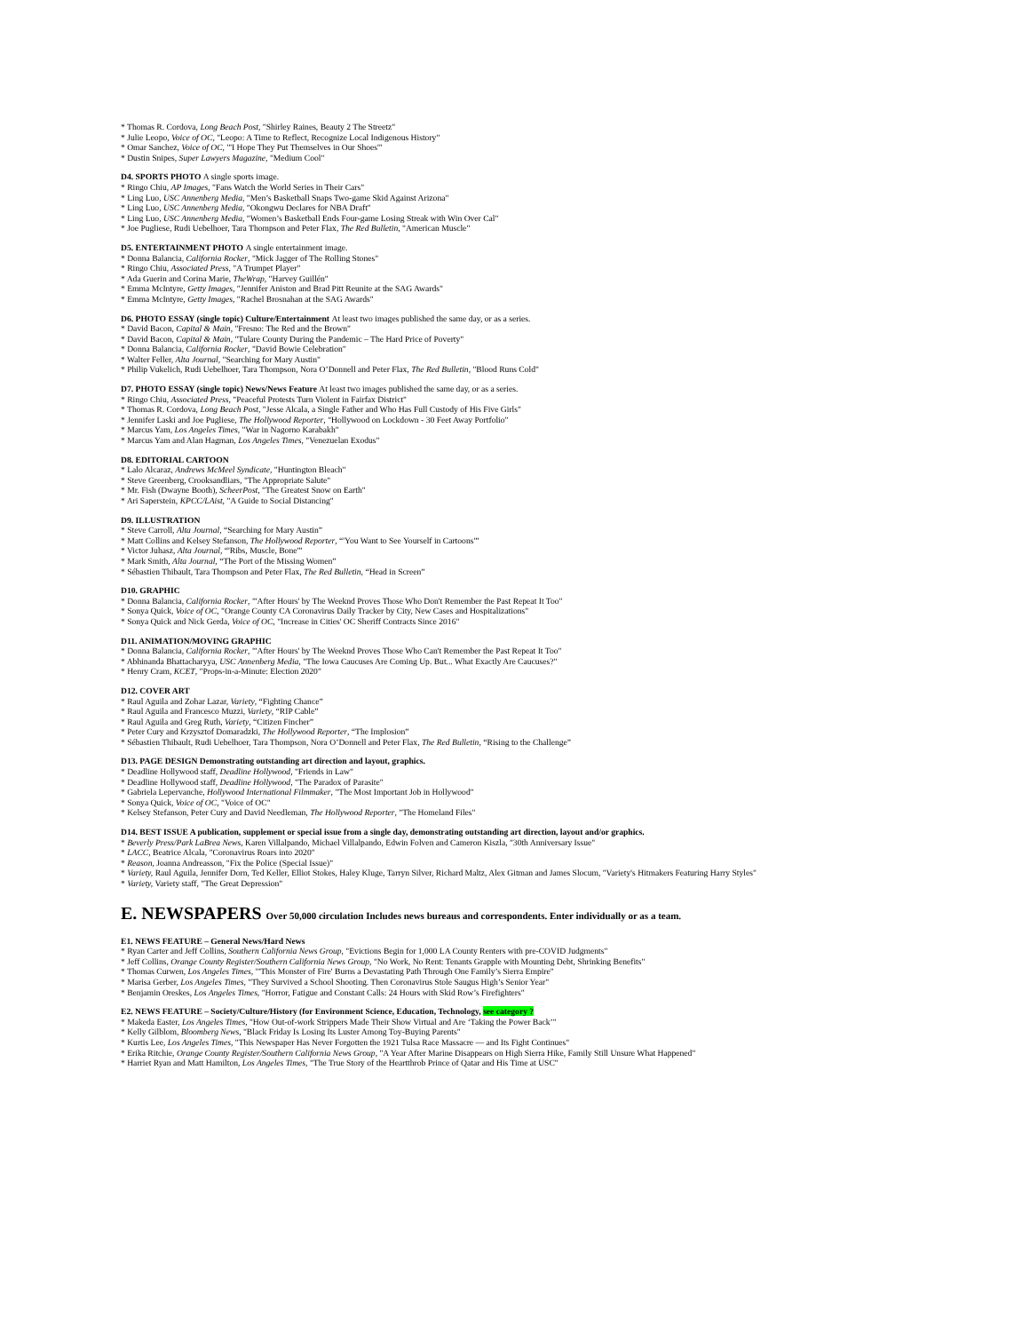* Thomas R. Cordova, Long Beach Post, "Shirley Raines, Beauty 2 The Streetz"
* Julie Leopo, Voice of OC, "Leopo: A Time to Reflect, Recognize Local Indigenous History"
* Omar Sanchez, Voice of OC, "'I Hope They Put Themselves in Our Shoes'"
* Dustin Snipes, Super Lawyers Magazine, "Medium Cool"
D4. SPORTS PHOTO A single sports image.
* Ringo Chiu, AP Images, "Fans Watch the World Series in Their Cars"
* Ling Luo, USC Annenberg Media, "Men’s Basketball Snaps Two-game Skid Against Arizona"
* Ling Luo, USC Annenberg Media, "Okongwu Declares for NBA Draft"
* Ling Luo, USC Annenberg Media, "Women’s Basketball Ends Four-game Losing Streak with Win Over Cal"
* Joe Pugliese, Rudi Uebelhoer, Tara Thompson and Peter Flax, The Red Bulletin, "American Muscle"
D5. ENTERTAINMENT PHOTO A single entertainment image.
* Donna Balancia, California Rocker, "Mick Jagger of The Rolling Stones"
* Ringo Chiu, Associated Press, "A Trumpet Player"
* Ada Guerin and Corina Marie, TheWrap, "Harvey Guillén"
* Emma McIntyre, Getty Images, "Jennifer Aniston and Brad Pitt Reunite at the SAG Awards"
* Emma McIntyre, Getty Images, "Rachel Brosnahan at the SAG Awards"
D6. PHOTO ESSAY (single topic) Culture/Entertainment At least two images published the same day, or as a series.
* David Bacon, Capital & Main, "Fresno: The Red and the Brown"
* David Bacon, Capital & Main, "Tulare County During the Pandemic – The Hard Price of Poverty"
* Donna Balancia, California Rocker, "David Bowie Celebration"
* Walter Feller, Alta Journal, "Searching for Mary Austin"
* Philip Vukelich, Rudi Uebelhoer, Tara Thompson, Nora O’Donnell and Peter Flax, The Red Bulletin, "Blood Runs Cold"
D7. PHOTO ESSAY (single topic) News/News Feature At least two images published the same day, or as a series.
* Ringo Chiu, Associated Press, "Peaceful Protests Turn Violent in Fairfax District"
* Thomas R. Cordova, Long Beach Post, "Jesse Alcala, a Single Father and Who Has Full Custody of His Five Girls"
* Jennifer Laski and Joe Pugliese, The Hollywood Reporter, "Hollywood on Lockdown - 30 Feet Away Portfolio"
* Marcus Yam, Los Angeles Times, "War in Nagorno Karabakh"
* Marcus Yam and Alan Hagman, Los Angeles Times, "Venezuelan Exodus"
D8. EDITORIAL CARTOON
* Lalo Alcaraz, Andrews McMeel Syndicate, "Huntington Bleach"
* Steve Greenberg, Crooksandliars, "The Appropriate Salute"
* Mr. Fish (Dwayne Booth), ScheerPost, "The Greatest Snow on Earth"
* Ari Saperstein, KPCC/LAist, "A Guide to Social Distancing"
D9. ILLUSTRATION
* Steve Carroll, Alta Journal, “Searching for Mary Austin”
* Matt Collins and Kelsey Stefanson, The Hollywood Reporter, “'You Want to See Yourself in Cartoons'”
* Victor Juhasz, Alta Journal, “'Ribs, Muscle, Bone'”
* Mark Smith, Alta Journal, “The Port of the Missing Women”
* Sébastien Thibault, Tara Thompson and Peter Flax, The Red Bulletin, “Head in Screen”
D10. GRAPHIC
* Donna Balancia, California Rocker, "'After Hours' by The Weeknd Proves Those Who Don't Remember the Past Repeat It Too"
* Sonya Quick, Voice of OC, "Orange County CA Coronavirus Daily Tracker by City, New Cases and Hospitalizations"
* Sonya Quick and Nick Gerda, Voice of OC, "Increase in Cities' OC Sheriff Contracts Since 2016"
D11. ANIMATION/MOVING GRAPHIC
* Donna Balancia, California Rocker, "'After Hours' by The Weeknd Proves Those Who Can't Remember the Past Repeat It Too"
* Abhinanda Bhattacharyya, USC Annenberg Media, "The Iowa Caucuses Are Coming Up. But... What Exactly Are Caucuses?"
* Henry Cram, KCET, "Props-in-a-Minute: Election 2020"
D12. COVER ART
* Raul Aguila and Zohar Lazar, Variety, “Fighting Chance”
* Raul Aguila and Francesco Muzzi, Variety, “RIP Cable”
* Raul Aguila and Greg Ruth, Variety, “Citizen Fincher”
* Peter Cury and Krzysztof Domaradzki, The Hollywood Reporter, “The Implosion”
* Sébastien Thibault, Rudi Uebelhoer, Tara Thompson, Nora O’Donnell and Peter Flax, The Red Bulletin, “Rising to the Challenge”
D13. PAGE DESIGN Demonstrating outstanding art direction and layout, graphics.
* Deadline Hollywood staff, Deadline Hollywood, "Friends in Law"
* Deadline Hollywood staff, Deadline Hollywood, "The Paradox of Parasite"
* Gabriela Lepervanche, Hollywood International Filmmaker, "The Most Important Job in Hollywood"
* Sonya Quick, Voice of OC, "Voice of OC"
* Kelsey Stefanson, Peter Cury and David Needleman, The Hollywood Reporter, "The Homeland Files"
D14. BEST ISSUE A publication, supplement or special issue from a single day, demonstrating outstanding art direction, layout and/or graphics.
* Beverly Press/Park LaBrea News, Karen Villalpando, Michael Villalpando, Edwin Folven and Cameron Kiszla, "30th Anniversary Issue"
* LACC, Beatrice Alcala, "Coronavirus Roars into 2020"
* Reason, Joanna Andreasson, "Fix the Police (Special Issue)"
* Variety, Raul Aguila, Jennifer Dorn, Ted Keller, Elliot Stokes, Haley Kluge, Tarryn Silver, Richard Maltz, Alex Gitman and James Slocum, "Variety's Hitmakers Featuring Harry Styles"
* Variety, Variety staff, "The Great Depression"
E. NEWSPAPERS Over 50,000 circulation Includes news bureaus and correspondents. Enter individually or as a team.
E1. NEWS FEATURE – General News/Hard News
* Ryan Carter and Jeff Collins, Southern California News Group, "Evictions Begin for 1,000 LA County Renters with pre-COVID Judgments"
* Jeff Collins, Orange County Register/Southern California News Group, "No Work, No Rent: Tenants Grapple with Mounting Debt, Shrinking Benefits"
* Thomas Curwen, Los Angeles Times, "'This Monster of Fire' Burns a Devastating Path Through One Family’s Sierra Empire"
* Marisa Gerber, Los Angeles Times, "They Survived a School Shooting. Then Coronavirus Stole Saugus High’s Senior Year"
* Benjamin Oreskes, Los Angeles Times, "Horror, Fatigue and Constant Calls: 24 Hours with Skid Row’s Firefighters"
E2. NEWS FEATURE – Society/Culture/History (for Environment Science, Education, Technology, see category ?
* Makeda Easter, Los Angeles Times, "How Out-of-work Strippers Made Their Show Virtual and Are ‘Taking the Power Back’"
* Kelly Gilblom, Bloomberg News, "Black Friday Is Losing Its Luster Among Toy-Buying Parents"
* Kurtis Lee, Los Angeles Times, "This Newspaper Has Never Forgotten the 1921 Tulsa Race Massacre — and Its Fight Continues"
* Erika Ritchie, Orange County Register/Southern California News Group, "A Year After Marine Disappears on High Sierra Hike, Family Still Unsure What Happened"
* Harriet Ryan and Matt Hamilton, Los Angeles Times, "The True Story of the Heartthrob Prince of Qatar and His Time at USC"